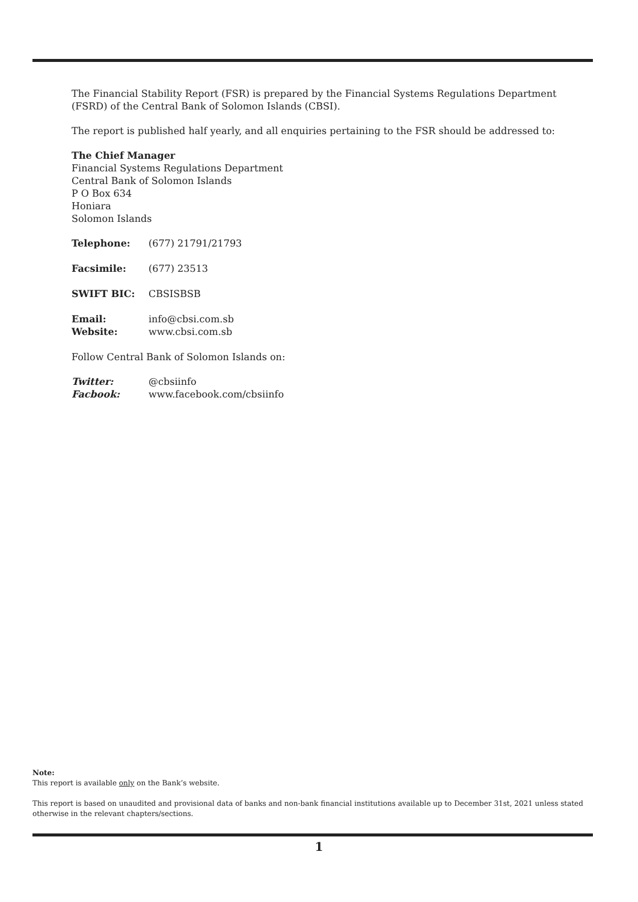The Financial Stability Report (FSR) is prepared by the Financial Systems Regulations Department (FSRD) of the Central Bank of Solomon Islands (CBSI).
The report is published half yearly, and all enquiries pertaining to the FSR should be addressed to:
The Chief Manager
Financial Systems Regulations Department
Central Bank of Solomon Islands
P O Box 634
Honiara
Solomon Islands
Telephone: (677) 21791/21793
Facsimile: (677) 23513
SWIFT BIC: CBSISBSB
Email: info@cbsi.com.sb
Website: www.cbsi.com.sb
Follow Central Bank of Solomon Islands on:
Twitter: @cbsiinfo
Facbook: www.facebook.com/cbsiinfo
Note:
This report is available only on the Bank’s website.
This report is based on unaudited and provisional data of banks and non-bank financial institutions available up to December 31st, 2021 unless stated otherwise in the relevant chapters/sections.
1